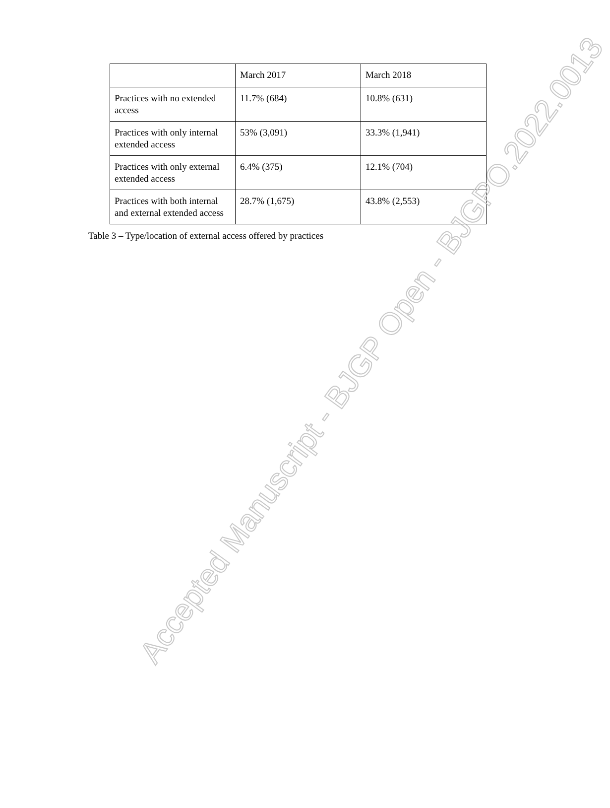| | March 2017 | March 2018 |
| Practices with no extended access | 11.7% (684) | 10.8% (631) |
| Practices with only internal extended access | 53% (3,091) | 33.3% (1,941) |
| Practices with only external extended access | 6.4% (375) | 12.1% (704) |
| Practices with both internal and external extended access | 28.7% (1,675) | 43.8% (2,553) |
Table 3 – Type/location of external access offered by practices
Accepted Manuscript - BJGP Open - BJGPO.2022.0013